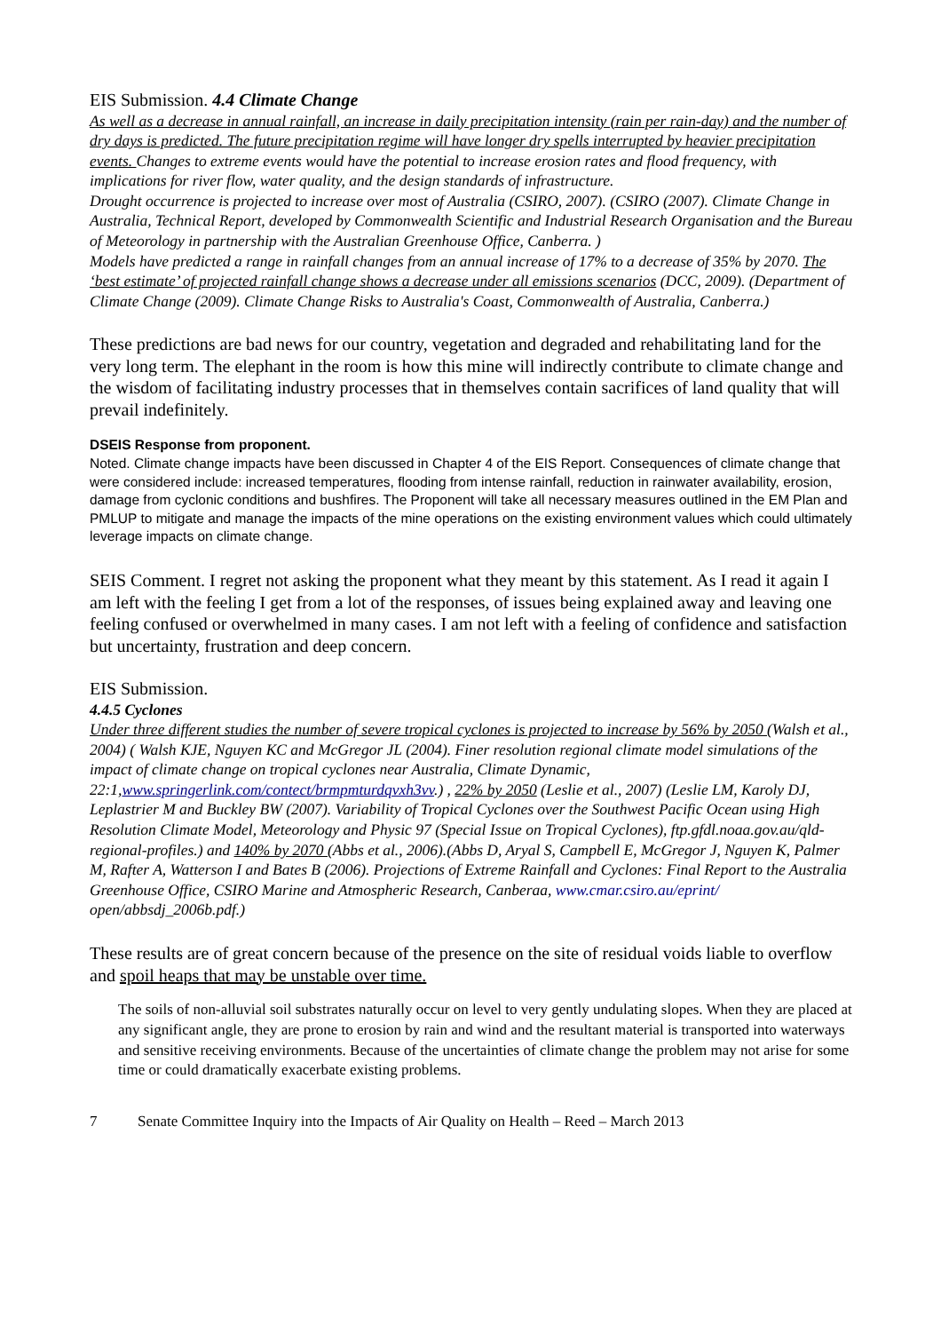EIS Submission. 4.4 Climate Change
As well as a decrease in annual rainfall, an increase in daily precipitation intensity (rain per rain-day) and the number of dry days is predicted. The future precipitation regime will have longer dry spells interrupted by heavier precipitation events. Changes to extreme events would have the potential to increase erosion rates and flood frequency, with implications for river flow, water quality, and the design standards of infrastructure.
Drought occurrence is projected to increase over most of Australia (CSIRO, 2007). (CSIRO (2007). Climate Change in Australia, Technical Report, developed by Commonwealth Scientific and Industrial Research Organisation and the Bureau of Meteorology in partnership with the Australian Greenhouse Office, Canberra. )
Models have predicted a range in rainfall changes from an annual increase of 17% to a decrease of 35% by 2070. The ‘best estimate’ of projected rainfall change shows a decrease under all emissions scenarios (DCC, 2009). (Department of Climate Change (2009). Climate Change Risks to Australia's Coast, Commonwealth of Australia, Canberra.)
These predictions are bad news for our country, vegetation and degraded and rehabilitating land for the very long term. The elephant in the room is how this mine will indirectly contribute to climate change and the wisdom of facilitating industry processes that in themselves contain sacrifices of land quality that will prevail indefinitely.
DSEIS Response from proponent.
Noted. Climate change impacts have been discussed in Chapter 4 of the EIS Report. Consequences of climate change that were considered include: increased temperatures, flooding from intense rainfall, reduction in rainwater availability, erosion, damage from cyclonic conditions and bushfires. The Proponent will take all necessary measures outlined in the EM Plan and PMLUP to mitigate and manage the impacts of the mine operations on the existing environment values which could ultimately leverage impacts on climate change.
SEIS Comment. I regret not asking the proponent what they meant by this statement. As I read it again I am left with the feeling I get from a lot of the responses, of issues being explained away and leaving one feeling confused or overwhelmed in many cases. I am not left with a feeling of confidence and satisfaction but uncertainty, frustration and deep concern.
EIS Submission.
4.4.5 Cyclones
Under three different studies the number of severe tropical cyclones is projected to increase by 56% by 2050 (Walsh et al., 2004) ( Walsh KJE, Nguyen KC and McGregor JL (2004). Finer resolution regional climate model simulations of the impact of climate change on tropical cyclones near Australia, Climate Dynamic, 22:1,www.springerlink.com/contect/brmpmturdqvxh3vv.) , 22% by 2050 (Leslie et al., 2007) (Leslie LM, Karoly DJ, Leplastrier M and Buckley BW (2007). Variability of Tropical Cyclones over the Southwest Pacific Ocean using High Resolution Climate Model, Meteorology and Physic 97 (Special Issue on Tropical Cyclones), ftp.gfdl.noaa.gov.au/qld-regional-profiles.) and 140% by 2070 (Abbs et al., 2006).(Abbs D, Aryal S, Campbell E, McGregor J, Nguyen K, Palmer M, Rafter A, Watterson I and Bates B (2006). Projections of Extreme Rainfall and Cyclones: Final Report to the Australia Greenhouse Office, CSIRO Marine and Atmospheric Research, Canberaa, www.cmar.csiro.au/eprint/ open/abbsdj_2006b.pdf.)
These results are of great concern because of the presence on the site of residual voids liable to overflow and spoil heaps that may be unstable over time.
The soils of non-alluvial soil substrates naturally occur on level to very gently undulating slopes. When they are placed at any significant angle, they are prone to erosion by rain and wind and the resultant material is transported into waterways and sensitive receiving environments. Because of the uncertainties of climate change the problem may not arise for some time or could dramatically exacerbate existing problems.
7 Senate Committee Inquiry into the Impacts of Air Quality on Health – Reed – March 2013